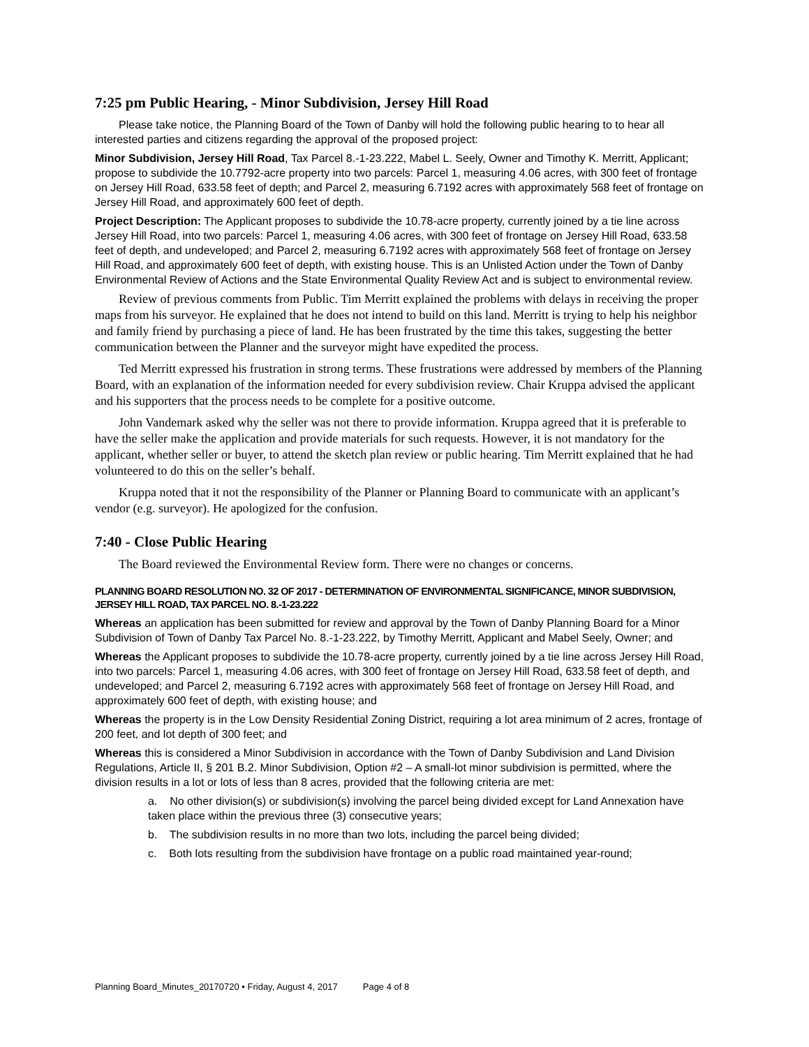7:25 pm Public Hearing, - Minor Subdivision, Jersey Hill Road
Please take notice, the Planning Board of the Town of Danby will hold the following public hearing to to hear all interested parties and citizens regarding the approval of the proposed project:
Minor Subdivision, Jersey Hill Road, Tax Parcel 8.-1-23.222, Mabel L. Seely, Owner and Timothy K. Merritt, Applicant; propose to subdivide the 10.7792-acre property into two parcels: Parcel 1, measuring 4.06 acres, with 300 feet of frontage on Jersey Hill Road, 633.58 feet of depth; and Parcel 2, measuring 6.7192 acres with approximately 568 feet of frontage on Jersey Hill Road, and approximately 600 feet of depth.
Project Description: The Applicant proposes to subdivide the 10.78-acre property, currently joined by a tie line across Jersey Hill Road, into two parcels: Parcel 1, measuring 4.06 acres, with 300 feet of frontage on Jersey Hill Road, 633.58 feet of depth, and undeveloped; and Parcel 2, measuring 6.7192 acres with approximately 568 feet of frontage on Jersey Hill Road, and approximately 600 feet of depth, with existing house. This is an Unlisted Action under the Town of Danby Environmental Review of Actions and the State Environmental Quality Review Act and is subject to environmental review.
Review of previous comments from Public. Tim Merritt explained the problems with delays in receiving the proper maps from his surveyor. He explained that he does not intend to build on this land. Merritt is trying to help his neighbor and family friend by purchasing a piece of land. He has been frustrated by the time this takes, suggesting the better communication between the Planner and the surveyor might have expedited the process.
Ted Merritt expressed his frustration in strong terms. These frustrations were addressed by members of the Planning Board, with an explanation of the information needed for every subdivision review. Chair Kruppa advised the applicant and his supporters that the process needs to be complete for a positive outcome.
John Vandemark asked why the seller was not there to provide information. Kruppa agreed that it is preferable to have the seller make the application and provide materials for such requests. However, it is not mandatory for the applicant, whether seller or buyer, to attend the sketch plan review or public hearing. Tim Merritt explained that he had volunteered to do this on the seller’s behalf.
Kruppa noted that it not the responsibility of the Planner or Planning Board to communicate with an applicant’s vendor (e.g. surveyor). He apologized for the confusion.
7:40 - Close Public Hearing
The Board reviewed the Environmental Review form. There were no changes or concerns.
PLANNING BOARD RESOLUTION NO. 32 OF 2017 - DETERMINATION OF ENVIRONMENTAL SIGNIFICANCE, MINOR SUBDIVISION, JERSEY HILL ROAD, TAX PARCEL NO. 8.-1-23.222
Whereas an application has been submitted for review and approval by the Town of Danby Planning Board for a Minor Subdivision of Town of Danby Tax Parcel No. 8.-1-23.222, by Timothy Merritt, Applicant and Mabel Seely, Owner; and
Whereas the Applicant proposes to subdivide the 10.78-acre property, currently joined by a tie line across Jersey Hill Road, into two parcels: Parcel 1, measuring 4.06 acres, with 300 feet of frontage on Jersey Hill Road, 633.58 feet of depth, and undeveloped; and Parcel 2, measuring 6.7192 acres with approximately 568 feet of frontage on Jersey Hill Road, and approximately 600 feet of depth, with existing house; and
Whereas the property is in the Low Density Residential Zoning District, requiring a lot area minimum of 2 acres, frontage of 200 feet, and lot depth of 300 feet; and
Whereas this is considered a Minor Subdivision in accordance with the Town of Danby Subdivision and Land Division Regulations, Article II, § 201 B.2. Minor Subdivision, Option #2 – A small-lot minor subdivision is permitted, where the division results in a lot or lots of less than 8 acres, provided that the following criteria are met:
a. No other division(s) or subdivision(s) involving the parcel being divided except for Land Annexation have taken place within the previous three (3) consecutive years;
b. The subdivision results in no more than two lots, including the parcel being divided;
c. Both lots resulting from the subdivision have frontage on a public road maintained year-round;
Planning Board_Minutes_20170720 • Friday, August 4, 2017 Page 4 of 8